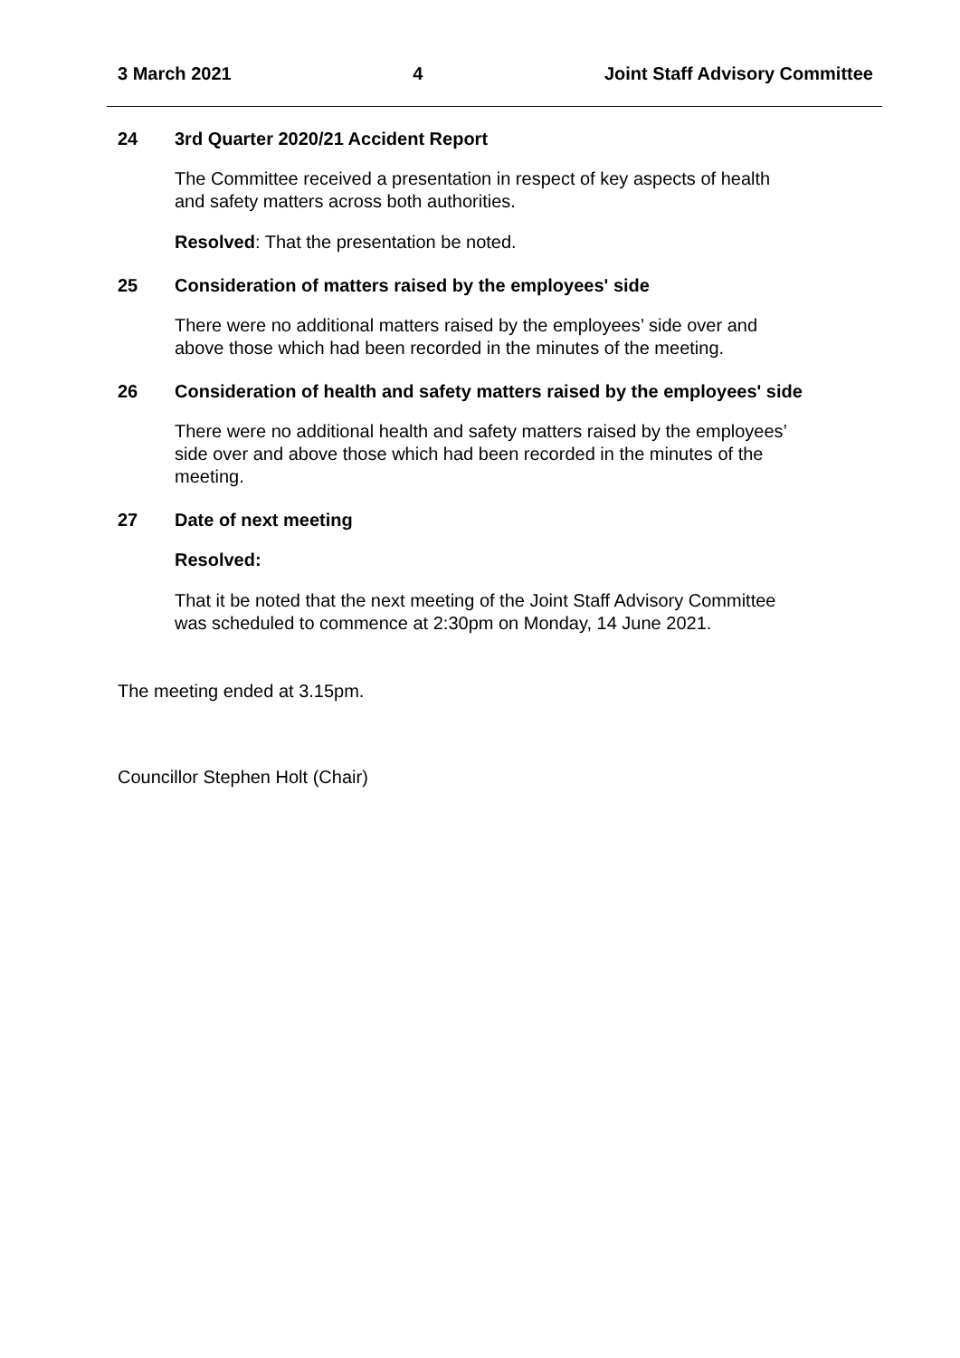3 March 2021 4 Joint Staff Advisory Committee
24 3rd Quarter 2020/21 Accident Report
The Committee received a presentation in respect of key aspects of health
and safety matters across both authorities.
Resolved: That the presentation be noted.
25 Consideration of matters raised by the employees' side
There were no additional matters raised by the employees’ side over and
above those which had been recorded in the minutes of the meeting.
26 Consideration of health and safety matters raised by the employees' side
There were no additional health and safety matters raised by the employees’
side over and above those which had been recorded in the minutes of the
meeting.
27 Date of next meeting
Resolved:
That it be noted that the next meeting of the Joint Staff Advisory Committee
was scheduled to commence at 2:30pm on Monday, 14 June 2021.
The meeting ended at 3.15pm.
Councillor Stephen Holt (Chair)